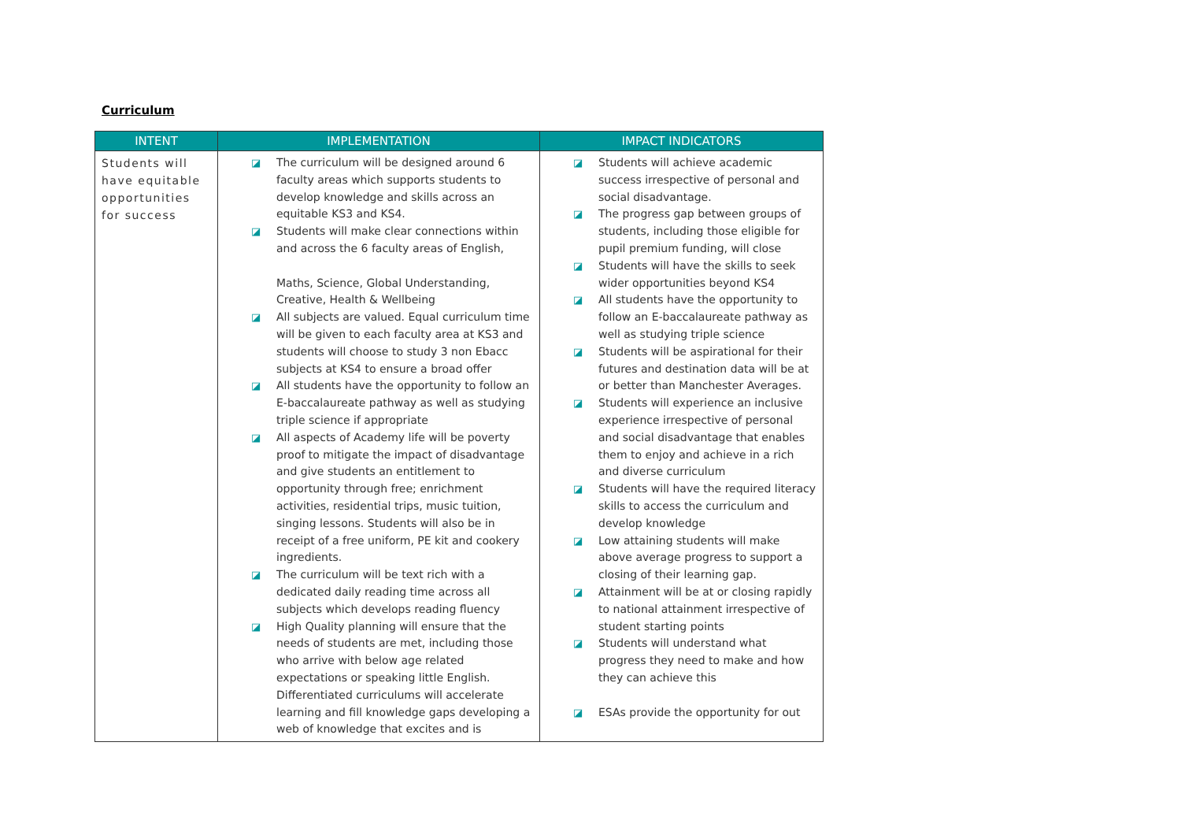Curriculum
| INTENT | IMPLEMENTATION | IMPACT INDICATORS |
| --- | --- | --- |
| Students will have equitable opportunities for success | ◪ The curriculum will be designed around 6 faculty areas which supports students to develop knowledge and skills across an equitable KS3 and KS4. ◪ Students will make clear connections within and across the 6 faculty areas of English, Maths, Science, Global Understanding, Creative, Health & Wellbeing ◪ All subjects are valued. Equal curriculum time will be given to each faculty area at KS3 and students will choose to study 3 non Ebacc subjects at KS4 to ensure a broad offer ◪ All students have the opportunity to follow an E-baccalaureate pathway as well as studying triple science if appropriate ◪ All aspects of Academy life will be poverty proof to mitigate the impact of disadvantage and give students an entitlement to opportunity through free; enrichment activities, residential trips, music tuition, singing lessons. Students will also be in receipt of a free uniform, PE kit and cookery ingredients. ◪ The curriculum will be text rich with a dedicated daily reading time across all subjects which develops reading fluency ◪ High Quality planning will ensure that the needs of students are met, including those who arrive with below age related expectations or speaking little English. Differentiated curriculums will accelerate learning and fill knowledge gaps developing a web of knowledge that excites and is | ◪ Students will achieve academic success irrespective of personal and social disadvantage. ◪ The progress gap between groups of students, including those eligible for pupil premium funding, will close ◪ Students will have the skills to seek wider opportunities beyond KS4 ◪ All students have the opportunity to follow an E-baccalaureate pathway as well as studying triple science ◪ Students will be aspirational for their futures and destination data will be at or better than Manchester Averages. ◪ Students will experience an inclusive experience irrespective of personal and social disadvantage that enables them to enjoy and achieve in a rich and diverse curriculum ◪ Students will have the required literacy skills to access the curriculum and develop knowledge ◪ Low attaining students will make above average progress to support a closing of their learning gap. ◪ Attainment will be at or closing rapidly to national attainment irrespective of student starting points ◪ Students will understand what progress they need to make and how they can achieve this ◪ ESAs provide the opportunity for out |